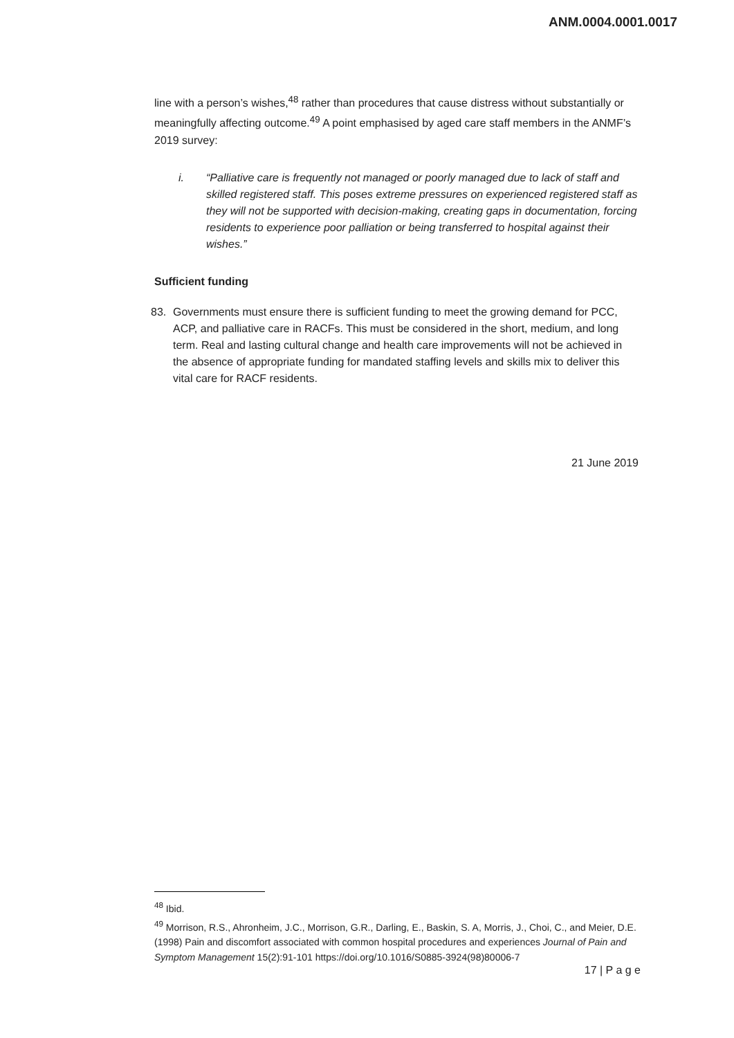ANM.0004.0001.0017
line with a person’s wishes,<sup>48</sup> rather than procedures that cause distress without substantially or meaningfully affecting outcome.<sup>49</sup> A point emphasised by aged care staff members in the ANMF’s 2019 survey:
i. “Palliative care is frequently not managed or poorly managed due to lack of staff and skilled registered staff. This poses extreme pressures on experienced registered staff as they will not be supported with decision-making, creating gaps in documentation, forcing residents to experience poor palliation or being transferred to hospital against their wishes.”
Sufficient funding
83. Governments must ensure there is sufficient funding to meet the growing demand for PCC, ACP, and palliative care in RACFs. This must be considered in the short, medium, and long term. Real and lasting cultural change and health care improvements will not be achieved in the absence of appropriate funding for mandated staffing levels and skills mix to deliver this vital care for RACF residents.
21 June 2019
<sup>48</sup> Ibid.
<sup>49</sup> Morrison, R.S., Ahronheim, J.C., Morrison, G.R., Darling, E., Baskin, S. A, Morris, J., Choi, C., and Meier, D.E. (1998) Pain and discomfort associated with common hospital procedures and experiences Journal of Pain and Symptom Management 15(2):91-101 https://doi.org/10.1016/S0885-3924(98)80006-7
17 | P a g e